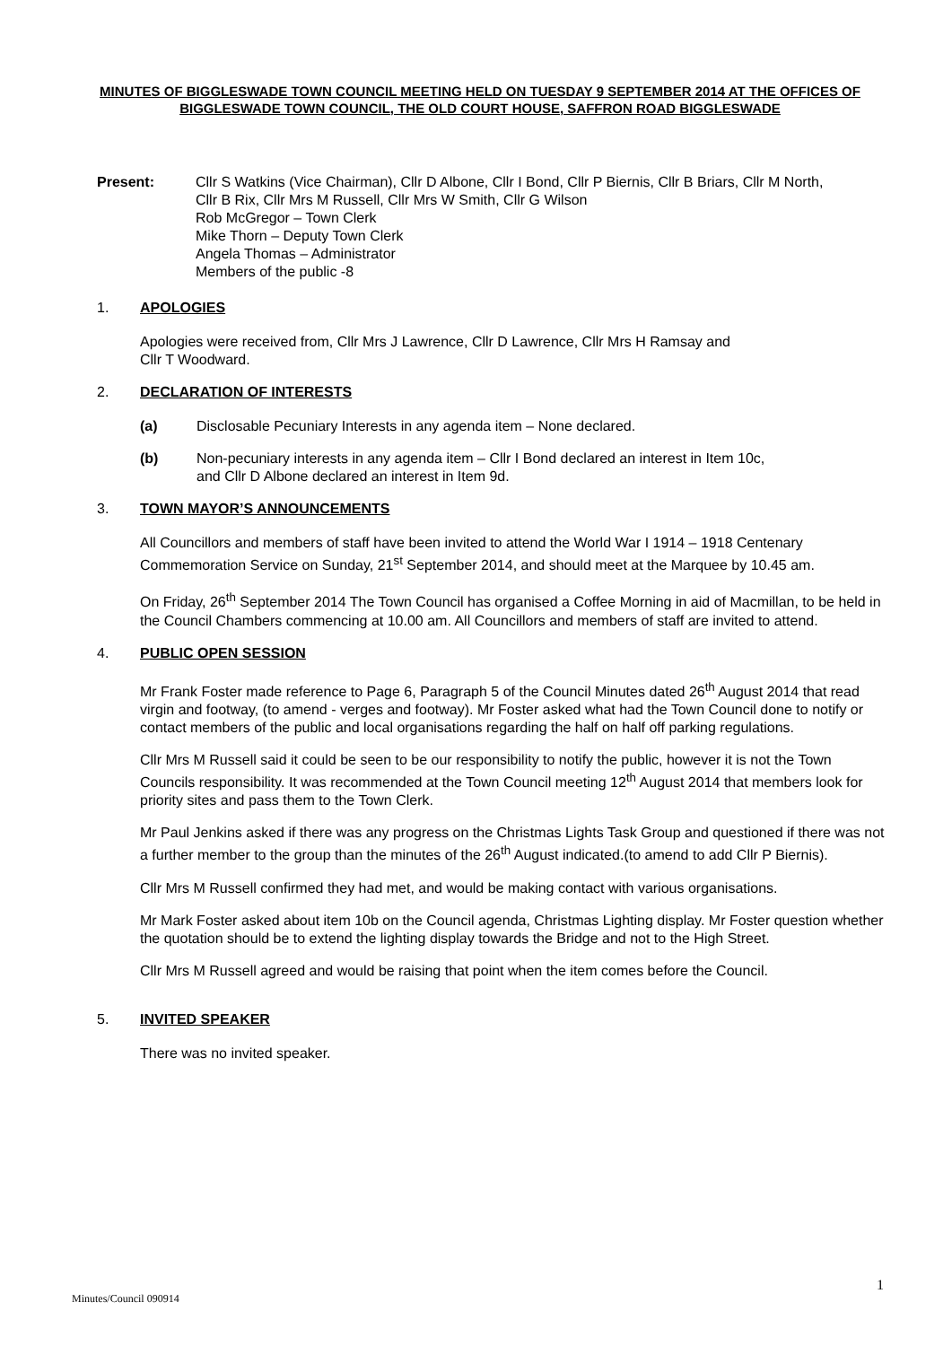MINUTES OF BIGGLESWADE TOWN COUNCIL MEETING HELD ON TUESDAY 9 SEPTEMBER 2014 AT THE OFFICES OF BIGGLESWADE TOWN COUNCIL, THE OLD COURT HOUSE, SAFFRON ROAD BIGGLESWADE
Present: Cllr S Watkins (Vice Chairman), Cllr D Albone, Cllr I Bond, Cllr P Biernis, Cllr B Briars, Cllr M North,
Cllr B Rix, Cllr Mrs M Russell, Cllr Mrs W Smith, Cllr G Wilson
Rob McGregor – Town Clerk
Mike Thorn – Deputy Town Clerk
Angela Thomas – Administrator
Members of the public -8
1. APOLOGIES
Apologies were received from, Cllr Mrs J Lawrence, Cllr D Lawrence, Cllr Mrs H Ramsay and
Cllr T Woodward.
2. DECLARATION OF INTERESTS
(a) Disclosable Pecuniary Interests in any agenda item – None declared.
(b) Non-pecuniary interests in any agenda item – Cllr I Bond declared an interest in Item 10c,
and Cllr D Albone declared an interest in Item 9d.
3. TOWN MAYOR’S ANNOUNCEMENTS
All Councillors and members of staff have been invited to attend the World War I 1914 – 1918 Centenary Commemoration Service on Sunday, 21<sup>st</sup> September 2014, and should meet at the Marquee by 10.45 am.
On Friday, 26<sup>th</sup> September 2014 The Town Council has organised a Coffee Morning in aid of Macmillan, to be held in the Council Chambers commencing at 10.00 am. All Councillors and members of staff are invited to attend.
4. PUBLIC OPEN SESSION
Mr Frank Foster made reference to Page 6, Paragraph 5 of the Council Minutes dated 26<sup>th</sup> August 2014 that read virgin and footway, (to amend - verges and footway). Mr Foster asked what had the Town Council done to notify or contact members of the public and local organisations regarding the half on half off parking regulations.
Cllr Mrs M Russell said it could be seen to be our responsibility to notify the public, however it is not the Town Councils responsibility. It was recommended at the Town Council meeting 12<sup>th</sup> August 2014 that members look for priority sites and pass them to the Town Clerk.
Mr Paul Jenkins asked if there was any progress on the Christmas Lights Task Group and questioned if there was not a further member to the group than the minutes of the 26<sup>th</sup> August indicated.(to amend to add Cllr P Biernis).
Cllr Mrs M Russell confirmed they had met, and would be making contact with various organisations.
Mr Mark Foster asked about item 10b on the Council agenda, Christmas Lighting display. Mr Foster question whether the quotation should be to extend the lighting display towards the Bridge and not to the High Street.
Cllr Mrs M Russell agreed and would be raising that point when the item comes before the Council.
5. INVITED SPEAKER
There was no invited speaker.
Minutes/Council 090914 1